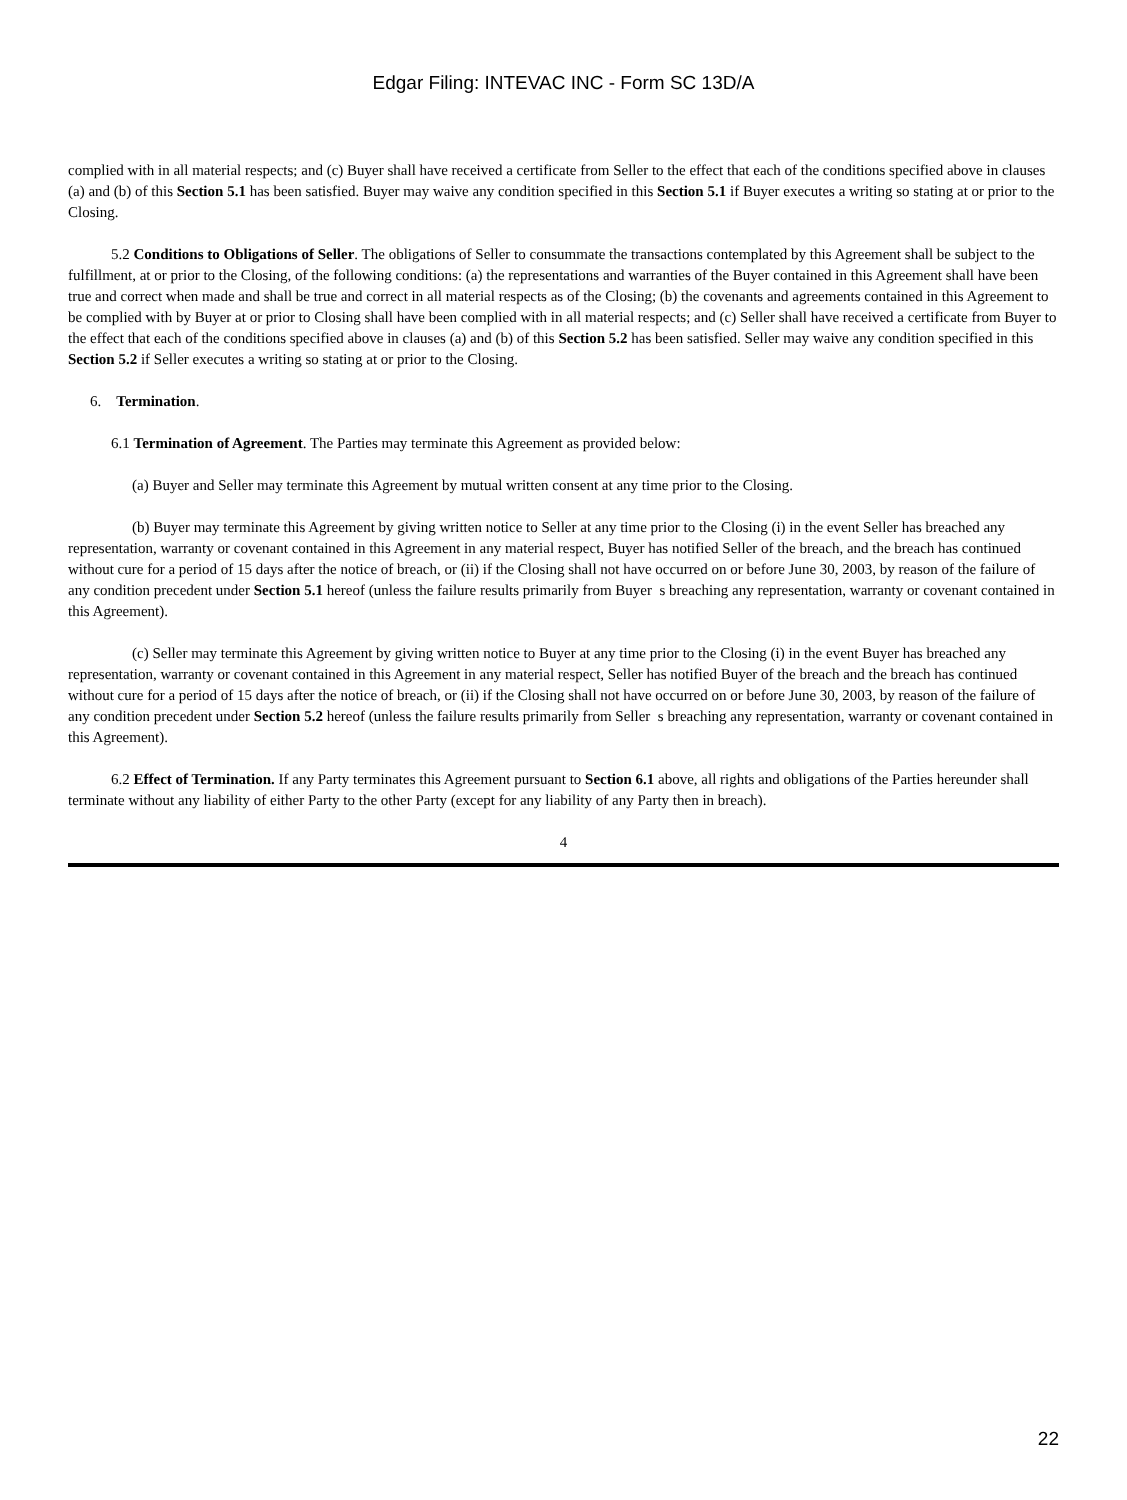Edgar Filing: INTEVAC INC - Form SC 13D/A
complied with in all material respects; and (c) Buyer shall have received a certificate from Seller to the effect that each of the conditions specified above in clauses (a) and (b) of this Section 5.1 has been satisfied. Buyer may waive any condition specified in this Section 5.1 if Buyer executes a writing so stating at or prior to the Closing.
5.2 Conditions to Obligations of Seller. The obligations of Seller to consummate the transactions contemplated by this Agreement shall be subject to the fulfillment, at or prior to the Closing, of the following conditions: (a) the representations and warranties of the Buyer contained in this Agreement shall have been true and correct when made and shall be true and correct in all material respects as of the Closing; (b) the covenants and agreements contained in this Agreement to be complied with by Buyer at or prior to Closing shall have been complied with in all material respects; and (c) Seller shall have received a certificate from Buyer to the effect that each of the conditions specified above in clauses (a) and (b) of this Section 5.2 has been satisfied. Seller may waive any condition specified in this Section 5.2 if Seller executes a writing so stating at or prior to the Closing.
6. Termination.
6.1 Termination of Agreement. The Parties may terminate this Agreement as provided below:
(a) Buyer and Seller may terminate this Agreement by mutual written consent at any time prior to the Closing.
(b) Buyer may terminate this Agreement by giving written notice to Seller at any time prior to the Closing (i) in the event Seller has breached any representation, warranty or covenant contained in this Agreement in any material respect, Buyer has notified Seller of the breach, and the breach has continued without cure for a period of 15 days after the notice of breach, or (ii) if the Closing shall not have occurred on or before June 30, 2003, by reason of the failure of any condition precedent under Section 5.1 hereof (unless the failure results primarily from Buyer s breaching any representation, warranty or covenant contained in this Agreement).
(c) Seller may terminate this Agreement by giving written notice to Buyer at any time prior to the Closing (i) in the event Buyer has breached any representation, warranty or covenant contained in this Agreement in any material respect, Seller has notified Buyer of the breach and the breach has continued without cure for a period of 15 days after the notice of breach, or (ii) if the Closing shall not have occurred on or before June 30, 2003, by reason of the failure of any condition precedent under Section 5.2 hereof (unless the failure results primarily from Seller s breaching any representation, warranty or covenant contained in this Agreement).
6.2 Effect of Termination. If any Party terminates this Agreement pursuant to Section 6.1 above, all rights and obligations of the Parties hereunder shall terminate without any liability of either Party to the other Party (except for any liability of any Party then in breach).
4
22